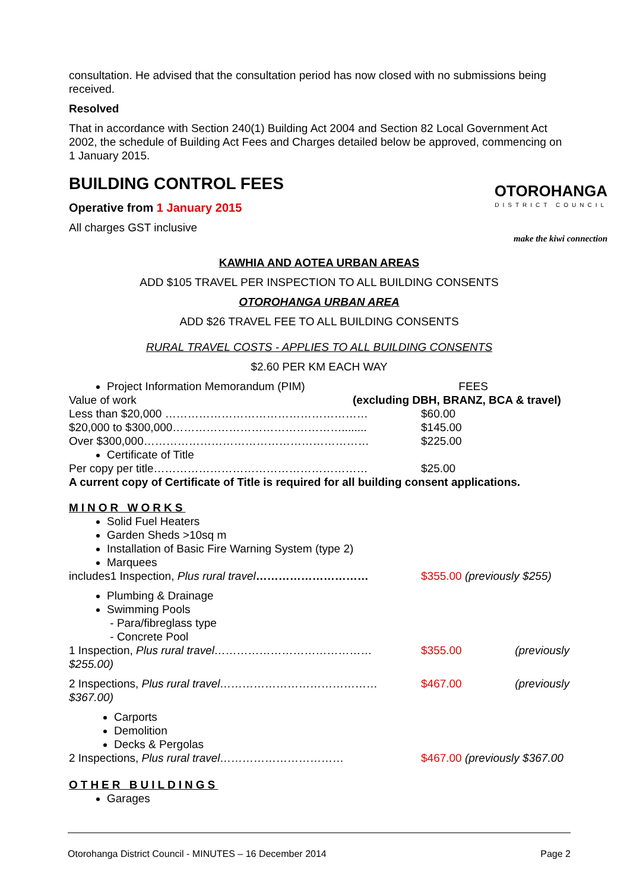consultation. He advised that the consultation period has now closed with no submissions being received.
Resolved
That in accordance with Section 240(1) Building Act 2004 and Section 82 Local Government Act 2002, the schedule of Building Act Fees and Charges detailed below be approved, commencing on 1 January 2015.
BUILDING CONTROL FEES
Operative from 1 January 2015
All charges GST inclusive
OTOROHANGA
DISTRICT COUNCIL
make the kiwi connection
KAWHIA AND AOTEA URBAN AREAS
ADD $105 TRAVEL PER INSPECTION TO ALL BUILDING CONSENTS
OTOROHANGA URBAN AREA
ADD $26 TRAVEL FEE TO ALL BUILDING CONSENTS
RURAL TRAVEL COSTS - APPLIES TO ALL BUILDING CONSENTS
$2.60 PER KM EACH WAY
Project Information Memorandum (PIM) FEES
Value of work (excluding DBH, BRANZ, BCA & travel)
Less than $20,000 ……………………………………………… $60.00
$20,000 to $300,000………………………………………........ $145.00
Over $300,000…………………………………………………… $225.00
Certificate of Title
Per copy per title………………………………………………… $25.00
A current copy of Certificate of Title is required for all building consent applications.
MINOR WORKS
Solid Fuel Heaters
Garden Sheds >10sq m
Installation of Basic Fire Warning System (type 2)
Marquees
includes1 Inspection, Plus rural travel………………………… $355.00 (previously $255)
Plumbing & Drainage
Swimming Pools
- Para/fibreglass type
- Concrete Pool
1 Inspection, Plus rural travel…………………………………… $355.00 (previously
$255.00)
2 Inspections, Plus rural travel…………………………………… $467.00 (previously
$367.00)
Carports
Demolition
Decks & Pergolas
2 Inspections, Plus rural travel…………………………… $467.00 (previously $367.00
OTHER BUILDINGS
Garages
Otorohanga District Council - MINUTES – 16 December 2014 Page 2